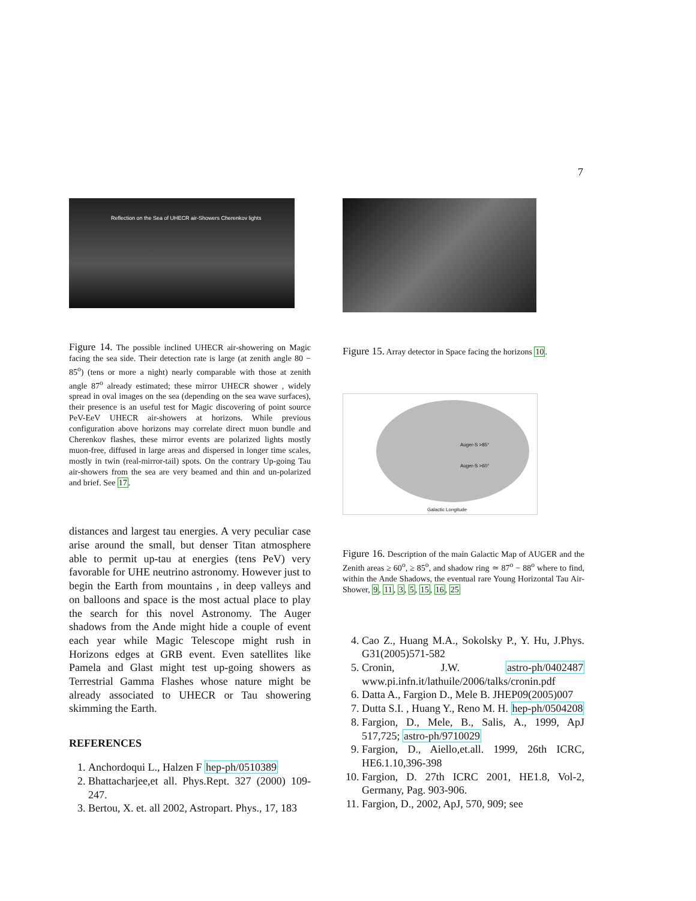7
Reflection on the Sea of UHECR air-Showers Cherenkov lights
Figure 14. The possible inclined UHECR air-showering on Magic facing the sea side. Their detection rate is large (at zenith angle 80 − 85<sup>o</sup>) (tens or more a night) nearly comparable with those at zenith angle 87<sup>o</sup> already estimated; these mirror UHECR shower , widely spread in oval images on the sea (depending on the sea wave surfaces), their presence is an useful test for Magic discovering of point source PeV-EeV UHECR air-showers at horizons. While previous configuration above horizons may correlate direct muon bundle and Cherenkov flashes, these mirror events are polarized lights mostly muon-free, diffused in large areas and dispersed in longer time scales, mostly in twin (real-mirror-tail) spots. On the contrary Up-going Tau air-showers from the sea are very beamed and thin and un-polarized and brief. See 17.
distances and largest tau energies. A very peculiar case arise around the small, but denser Titan atmosphere able to permit up-tau at energies (tens PeV) very favorable for UHE neutrino astronomy. However just to begin the Earth from mountains , in deep valleys and on balloons and space is the most actual place to play the search for this novel Astronomy. The Auger shadows from the Ande might hide a couple of event each year while Magic Telescope might rush in Horizons edges at GRB event. Even satellites like Pamela and Glast might test up-going showers as Terrestrial Gamma Flashes whose nature might be already associated to UHECR or Tau showering skimming the Earth.
REFERENCES
1. Anchordoqui L., Halzen F hep-ph/0510389
2. Bhattacharjee,et all. Phys.Rept. 327 (2000) 109-247.
3. Bertou, X. et. all 2002, Astropart. Phys., 17, 183
Figure 15. Array detector in Space facing the horizons 10.
Auger-S >85°
Auger-S >60°
Galactic Longitude
Figure 16. Description of the main Galactic Map of AUGER and the Zenith areas ≥ 60<sup>o</sup>, ≥ 85<sup>o</sup>, and shadow ring ≃ 87<sup>o</sup> − 88<sup>o</sup> where to find, within the Ande Shadows, the eventual rare Young Horizontal Tau Air-Shower, 9, 11, 3, 5, 15, 16, 25
4. Cao Z., Huang M.A., Sokolsky P., Y. Hu, J.Phys. G31(2005)571-582
5. Cronin, J.W. astro-ph/0402487 www.pi.infn.it/lathuile/2006/talks/cronin.pdf
6. Datta A., Fargion D., Mele B. JHEP09(2005)007
7. Dutta S.I. , Huang Y., Reno M. H. hep-ph/0504208
8. Fargion, D., Mele, B., Salis, A., 1999, ApJ 517,725; astro-ph/9710029
9. Fargion, D., Aiello,et.all. 1999, 26th ICRC, HE6.1.10,396-398
10. Fargion, D. 27th ICRC 2001, HE1.8, Vol-2, Germany, Pag. 903-906.
11. Fargion, D., 2002, ApJ, 570, 909; see